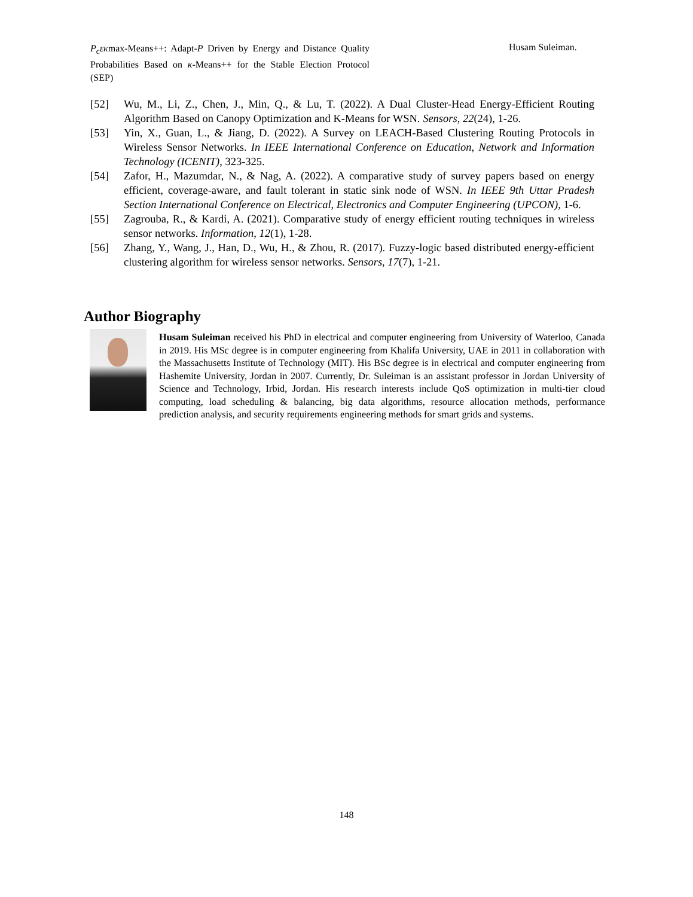P<sub>c</sub>εκmax-Means++: Adapt-P Driven by Energy and Distance Quality Probabilities Based on κ-Means++ for the Stable Election Protocol (SEP)
Husam Suleiman.
[52] Wu, M., Li, Z., Chen, J., Min, Q., & Lu, T. (2022). A Dual Cluster-Head Energy-Efficient Routing Algorithm Based on Canopy Optimization and K-Means for WSN. Sensors, 22(24), 1-26.
[53] Yin, X., Guan, L., & Jiang, D. (2022). A Survey on LEACH-Based Clustering Routing Protocols in Wireless Sensor Networks. In IEEE International Conference on Education, Network and Information Technology (ICENIT), 323-325.
[54] Zafor, H., Mazumdar, N., & Nag, A. (2022). A comparative study of survey papers based on energy efficient, coverage-aware, and fault tolerant in static sink node of WSN. In IEEE 9th Uttar Pradesh Section International Conference on Electrical, Electronics and Computer Engineering (UPCON), 1-6.
[55] Zagrouba, R., & Kardi, A. (2021). Comparative study of energy efficient routing techniques in wireless sensor networks. Information, 12(1), 1-28.
[56] Zhang, Y., Wang, J., Han, D., Wu, H., & Zhou, R. (2017). Fuzzy-logic based distributed energy-efficient clustering algorithm for wireless sensor networks. Sensors, 17(7), 1-21.
Author Biography
Husam Suleiman received his PhD in electrical and computer engineering from University of Waterloo, Canada in 2019. His MSc degree is in computer engineering from Khalifa University, UAE in 2011 in collaboration with the Massachusetts Institute of Technology (MIT). His BSc degree is in electrical and computer engineering from Hashemite University, Jordan in 2007. Currently, Dr. Suleiman is an assistant professor in Jordan University of Science and Technology, Irbid, Jordan. His research interests include QoS optimization in multi-tier cloud computing, load scheduling & balancing, big data algorithms, resource allocation methods, performance prediction analysis, and security requirements engineering methods for smart grids and systems.
148